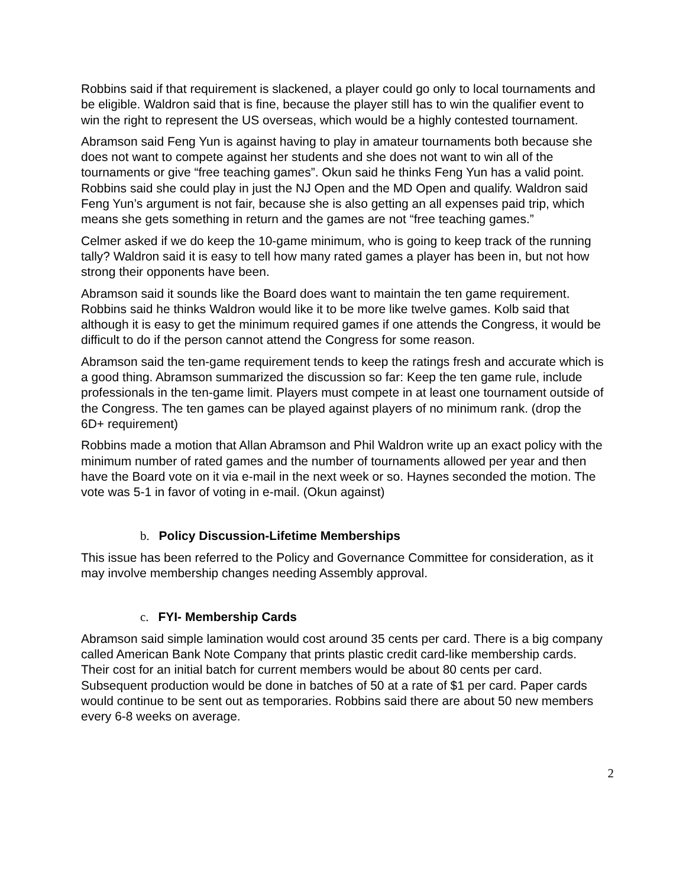Robbins said if that requirement is slackened, a player could go only to local tournaments and be eligible. Waldron said that is fine, because the player still has to win the qualifier event to win the right to represent the US overseas, which would be a highly contested tournament.
Abramson said Feng Yun is against having to play in amateur tournaments both because she does not want to compete against her students and she does not want to win all of the tournaments or give “free teaching games”. Okun said he thinks Feng Yun has a valid point. Robbins said she could play in just the NJ Open and the MD Open and qualify. Waldron said Feng Yun’s argument is not fair, because she is also getting an all expenses paid trip, which means she gets something in return and the games are not “free teaching games.”
Celmer asked if we do keep the 10-game minimum, who is going to keep track of the running tally? Waldron said it is easy to tell how many rated games a player has been in, but not how strong their opponents have been.
Abramson said it sounds like the Board does want to maintain the ten game requirement. Robbins said he thinks Waldron would like it to be more like twelve games. Kolb said that although it is easy to get the minimum required games if one attends the Congress, it would be difficult to do if the person cannot attend the Congress for some reason.
Abramson said the ten-game requirement tends to keep the ratings fresh and accurate which is a good thing. Abramson summarized the discussion so far: Keep the ten game rule, include professionals in the ten-game limit. Players must compete in at least one tournament outside of the Congress. The ten games can be played against players of no minimum rank. (drop the 6D+ requirement)
Robbins made a motion that Allan Abramson and Phil Waldron write up an exact policy with the minimum number of rated games and the number of tournaments allowed per year and then have the Board vote on it via e-mail in the next week or so. Haynes seconded the motion. The vote was 5-1 in favor of voting in e-mail. (Okun against)
b. Policy Discussion-Lifetime Memberships
This issue has been referred to the Policy and Governance Committee for consideration, as it may involve membership changes needing Assembly approval.
c. FYI- Membership Cards
Abramson said simple lamination would cost around 35 cents per card. There is a big company called American Bank Note Company that prints plastic credit card-like membership cards. Their cost for an initial batch for current members would be about 80 cents per card. Subsequent production would be done in batches of 50 at a rate of $1 per card. Paper cards would continue to be sent out as temporaries. Robbins said there are about 50 new members every 6-8 weeks on average.
2